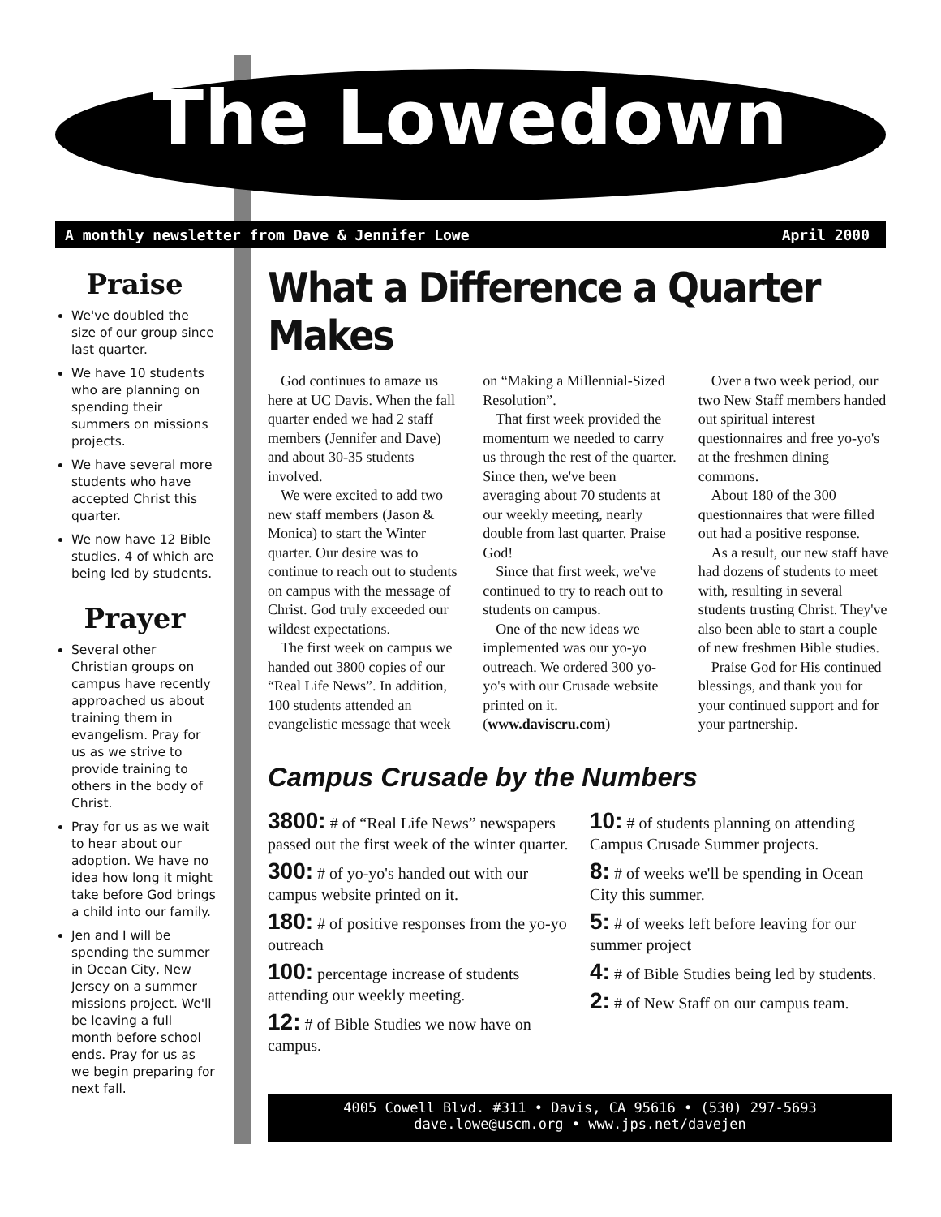The Lowedown
A monthly newsletter from Dave & Jennifer Lowe April 2000
Praise
We've doubled the size of our group since last quarter.
We have 10 students who are planning on spending their summers on missions projects.
We have several more students who have accepted Christ this quarter.
We now have 12 Bible studies, 4 of which are being led by students.
Prayer
Several other Christian groups on campus have recently approached us about training them in evangelism. Pray for us as we strive to provide training to others in the body of Christ.
Pray for us as we wait to hear about our adoption. We have no idea how long it might take before God brings a child into our family.
Jen and I will be spending the summer in Ocean City, New Jersey on a summer missions project. We'll be leaving a full month before school ends. Pray for us as we begin preparing for next fall.
What a Difference a Quarter Makes
God continues to amaze us here at UC Davis. When the fall quarter ended we had 2 staff members (Jennifer and Dave) and about 30-35 students involved.
We were excited to add two new staff members (Jason & Monica) to start the Winter quarter. Our desire was to continue to reach out to students on campus with the message of Christ. God truly exceeded our wildest expectations.
The first week on campus we handed out 3800 copies of our “Real Life News”. In addition, 100 students attended an evangelistic message that week on “Making a Millennial-Sized Resolution”.
That first week provided the momentum we needed to carry us through the rest of the quarter. Since then, we've been averaging about 70 students at our weekly meeting, nearly double from last quarter. Praise God!
Since that first week, we've continued to try to reach out to students on campus.
One of the new ideas we implemented was our yo-yo outreach. We ordered 300 yo-yo's with our Crusade website printed on it. (www.daviscru.com)
Over a two week period, our two New Staff members handed out spiritual interest questionnaires and free yo-yo's at the freshmen dining commons.
About 180 of the 300 questionnaires that were filled out had a positive response.
As a result, our new staff have had dozens of students to meet with, resulting in several students trusting Christ. They've also been able to start a couple of new freshmen Bible studies.
Praise God for His continued blessings, and thank you for your continued support and for your partnership.
Campus Crusade by the Numbers
3800: # of “Real Life News” newspapers passed out the first week of the winter quarter.
300: # of yo-yo's handed out with our campus website printed on it.
180: # of positive responses from the yo-yo outreach
100: percentage increase of students attending our weekly meeting.
12: # of Bible Studies we now have on campus.
10: # of students planning on attending Campus Crusade Summer projects.
8: # of weeks we'll be spending in Ocean City this summer.
5: # of weeks left before leaving for our summer project
4: # of Bible Studies being led by students.
2: # of New Staff on our campus team.
4005 Cowell Blvd. #311 • Davis, CA 95616 • (530) 297-5693
dave.lowe@uscm.org • www.jps.net/davejen